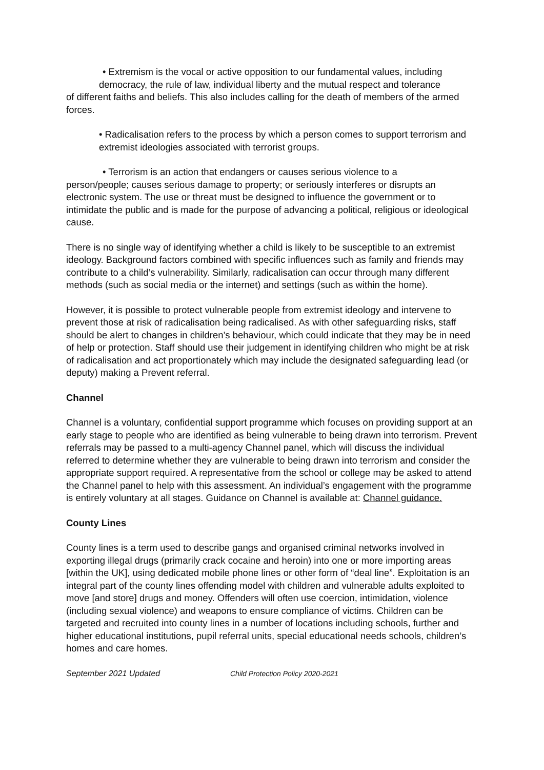• Extremism is the vocal or active opposition to our fundamental values, including
democracy, the rule of law, individual liberty and the mutual respect and tolerance
of different faiths and beliefs. This also includes calling for the death of members of the armed forces.
• Radicalisation refers to the process by which a person comes to support terrorism and extremist ideologies associated with terrorist groups.
• Terrorism is an action that endangers or causes serious violence to a
person/people; causes serious damage to property; or seriously interferes or disrupts an electronic system. The use or threat must be designed to influence the government or to intimidate the public and is made for the purpose of advancing a political, religious or ideological cause.
There is no single way of identifying whether a child is likely to be susceptible to an extremist ideology. Background factors combined with specific influences such as family and friends may contribute to a child’s vulnerability. Similarly, radicalisation can occur through many different methods (such as social media or the internet) and settings (such as within the home).
However, it is possible to protect vulnerable people from extremist ideology and intervene to prevent those at risk of radicalisation being radicalised. As with other safeguarding risks, staff should be alert to changes in children’s behaviour, which could indicate that they may be in need of help or protection. Staff should use their judgement in identifying children who might be at risk of radicalisation and act proportionately which may include the designated safeguarding lead (or deputy) making a Prevent referral.
Channel
Channel is a voluntary, confidential support programme which focuses on providing support at an early stage to people who are identified as being vulnerable to being drawn into terrorism. Prevent referrals may be passed to a multi-agency Channel panel, which will discuss the individual referred to determine whether they are vulnerable to being drawn into terrorism and consider the appropriate support required. A representative from the school or college may be asked to attend the Channel panel to help with this assessment. An individual’s engagement with the programme is entirely voluntary at all stages. Guidance on Channel is available at: Channel guidance.
County Lines
County lines is a term used to describe gangs and organised criminal networks involved in exporting illegal drugs (primarily crack cocaine and heroin) into one or more importing areas [within the UK], using dedicated mobile phone lines or other form of “deal line”. Exploitation is an integral part of the county lines offending model with children and vulnerable adults exploited to move [and store] drugs and money. Offenders will often use coercion, intimidation, violence (including sexual violence) and weapons to ensure compliance of victims. Children can be targeted and recruited into county lines in a number of locations including schools, further and higher educational institutions, pupil referral units, special educational needs schools, children’s homes and care homes.
September 2021 Updated Child Protection Policy 2020-2021